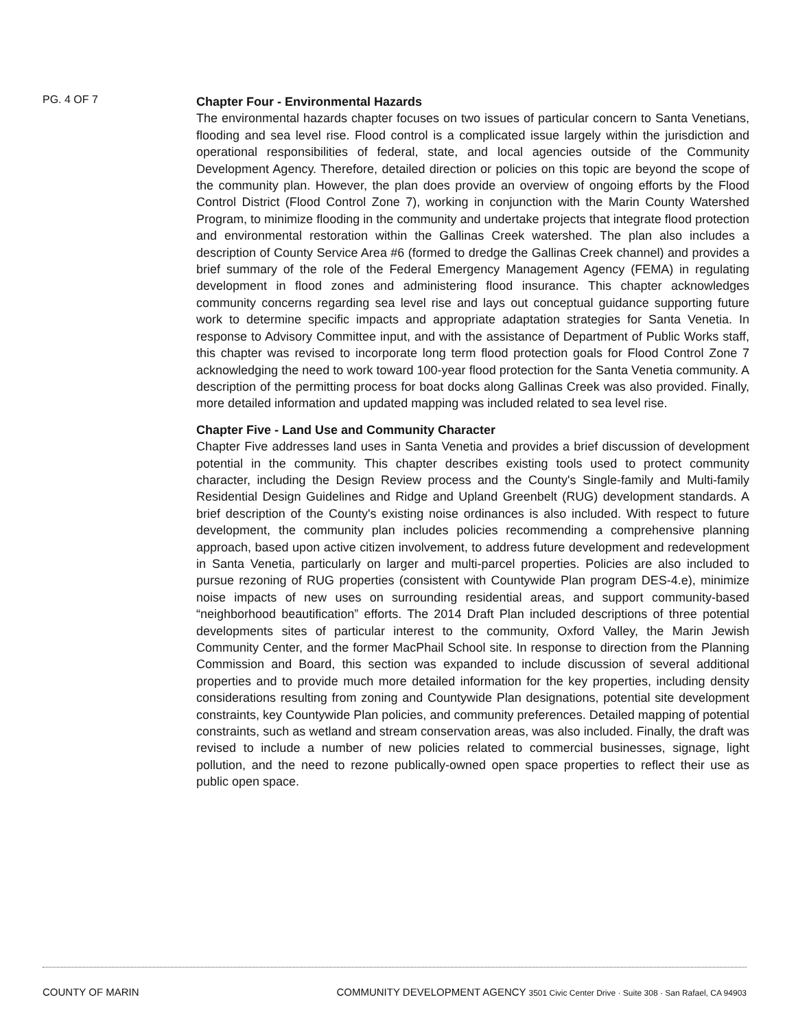PG. 4 OF 7
Chapter Four - Environmental Hazards
The environmental hazards chapter focuses on two issues of particular concern to Santa Venetians, flooding and sea level rise. Flood control is a complicated issue largely within the jurisdiction and operational responsibilities of federal, state, and local agencies outside of the Community Development Agency. Therefore, detailed direction or policies on this topic are beyond the scope of the community plan. However, the plan does provide an overview of ongoing efforts by the Flood Control District (Flood Control Zone 7), working in conjunction with the Marin County Watershed Program, to minimize flooding in the community and undertake projects that integrate flood protection and environmental restoration within the Gallinas Creek watershed. The plan also includes a description of County Service Area #6 (formed to dredge the Gallinas Creek channel) and provides a brief summary of the role of the Federal Emergency Management Agency (FEMA) in regulating development in flood zones and administering flood insurance. This chapter acknowledges community concerns regarding sea level rise and lays out conceptual guidance supporting future work to determine specific impacts and appropriate adaptation strategies for Santa Venetia. In response to Advisory Committee input, and with the assistance of Department of Public Works staff, this chapter was revised to incorporate long term flood protection goals for Flood Control Zone 7 acknowledging the need to work toward 100-year flood protection for the Santa Venetia community. A description of the permitting process for boat docks along Gallinas Creek was also provided. Finally, more detailed information and updated mapping was included related to sea level rise.
Chapter Five - Land Use and Community Character
Chapter Five addresses land uses in Santa Venetia and provides a brief discussion of development potential in the community. This chapter describes existing tools used to protect community character, including the Design Review process and the County's Single-family and Multi-family Residential Design Guidelines and Ridge and Upland Greenbelt (RUG) development standards. A brief description of the County's existing noise ordinances is also included. With respect to future development, the community plan includes policies recommending a comprehensive planning approach, based upon active citizen involvement, to address future development and redevelopment in Santa Venetia, particularly on larger and multi-parcel properties. Policies are also included to pursue rezoning of RUG properties (consistent with Countywide Plan program DES-4.e), minimize noise impacts of new uses on surrounding residential areas, and support community-based “neighborhood beautification” efforts. The 2014 Draft Plan included descriptions of three potential developments sites of particular interest to the community, Oxford Valley, the Marin Jewish Community Center, and the former MacPhail School site. In response to direction from the Planning Commission and Board, this section was expanded to include discussion of several additional properties and to provide much more detailed information for the key properties, including density considerations resulting from zoning and Countywide Plan designations, potential site development constraints, key Countywide Plan policies, and community preferences. Detailed mapping of potential constraints, such as wetland and stream conservation areas, was also included. Finally, the draft was revised to include a number of new policies related to commercial businesses, signage, light pollution, and the need to rezone publically-owned open space properties to reflect their use as public open space.
COUNTY OF MARIN COMMUNITY DEVELOPMENT AGENCY 3501 Civic Center Drive · Suite 308 · San Rafael, CA 94903